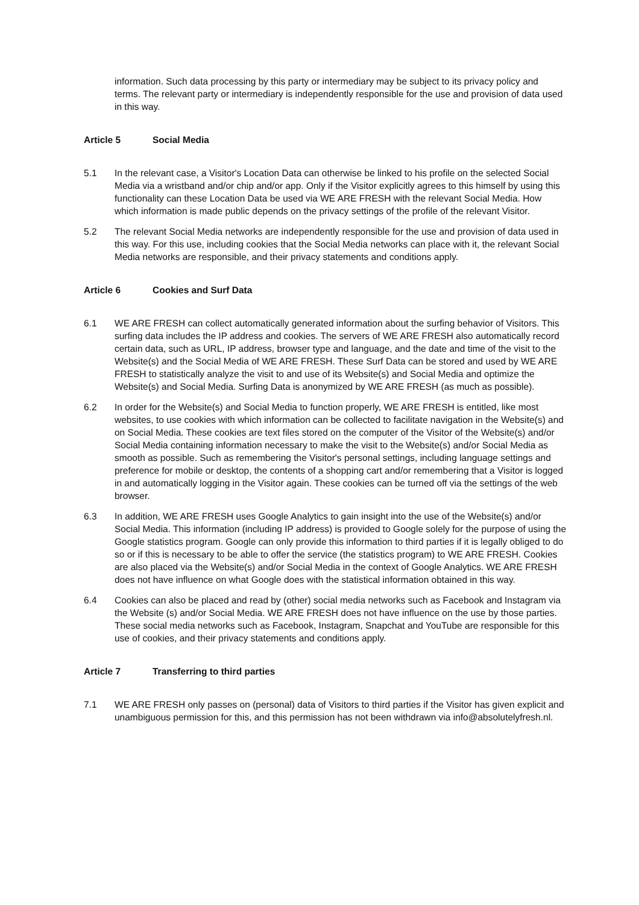information. Such data processing by this party or intermediary may be subject to its privacy policy and terms. The relevant party or intermediary is independently responsible for the use and provision of data used in this way.
Article 5 Social Media
5.1 In the relevant case, a Visitor's Location Data can otherwise be linked to his profile on the selected Social Media via a wristband and/or chip and/or app. Only if the Visitor explicitly agrees to this himself by using this functionality can these Location Data be used via WE ARE FRESH with the relevant Social Media. How which information is made public depends on the privacy settings of the profile of the relevant Visitor.
5.2 The relevant Social Media networks are independently responsible for the use and provision of data used in this way. For this use, including cookies that the Social Media networks can place with it, the relevant Social Media networks are responsible, and their privacy statements and conditions apply.
Article 6 Cookies and Surf Data
6.1 WE ARE FRESH can collect automatically generated information about the surfing behavior of Visitors. This surfing data includes the IP address and cookies. The servers of WE ARE FRESH also automatically record certain data, such as URL, IP address, browser type and language, and the date and time of the visit to the Website(s) and the Social Media of WE ARE FRESH. These Surf Data can be stored and used by WE ARE FRESH to statistically analyze the visit to and use of its Website(s) and Social Media and optimize the Website(s) and Social Media. Surfing Data is anonymized by WE ARE FRESH (as much as possible).
6.2 In order for the Website(s) and Social Media to function properly, WE ARE FRESH is entitled, like most websites, to use cookies with which information can be collected to facilitate navigation in the Website(s) and on Social Media. These cookies are text files stored on the computer of the Visitor of the Website(s) and/or Social Media containing information necessary to make the visit to the Website(s) and/or Social Media as smooth as possible. Such as remembering the Visitor's personal settings, including language settings and preference for mobile or desktop, the contents of a shopping cart and/or remembering that a Visitor is logged in and automatically logging in the Visitor again. These cookies can be turned off via the settings of the web browser.
6.3 In addition, WE ARE FRESH uses Google Analytics to gain insight into the use of the Website(s) and/or Social Media. This information (including IP address) is provided to Google solely for the purpose of using the Google statistics program. Google can only provide this information to third parties if it is legally obliged to do so or if this is necessary to be able to offer the service (the statistics program) to WE ARE FRESH. Cookies are also placed via the Website(s) and/or Social Media in the context of Google Analytics. WE ARE FRESH does not have influence on what Google does with the statistical information obtained in this way.
6.4 Cookies can also be placed and read by (other) social media networks such as Facebook and Instagram via the Website (s) and/or Social Media. WE ARE FRESH does not have influence on the use by those parties. These social media networks such as Facebook, Instagram, Snapchat and YouTube are responsible for this use of cookies, and their privacy statements and conditions apply.
Article 7 Transferring to third parties
7.1 WE ARE FRESH only passes on (personal) data of Visitors to third parties if the Visitor has given explicit and unambiguous permission for this, and this permission has not been withdrawn via info@absolutelyfresh.nl.